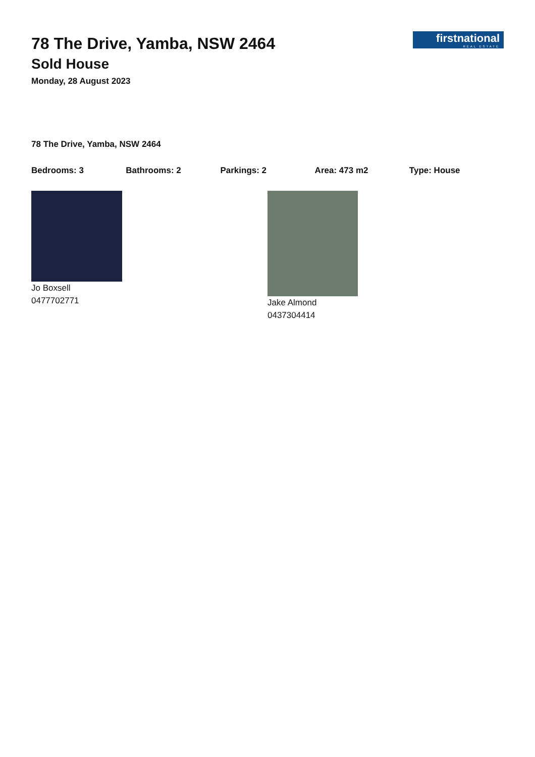firstnational
REAL ESTATE
78 The Drive, Yamba, NSW 2464
Sold House
Monday, 28 August 2023
78 The Drive, Yamba, NSW 2464
Bedrooms: 3 Bathrooms: 2 Parkings: 2 Area: 473 m2 Type: House
Jo Boxsell
0477702771
Jake Almond
0437304414